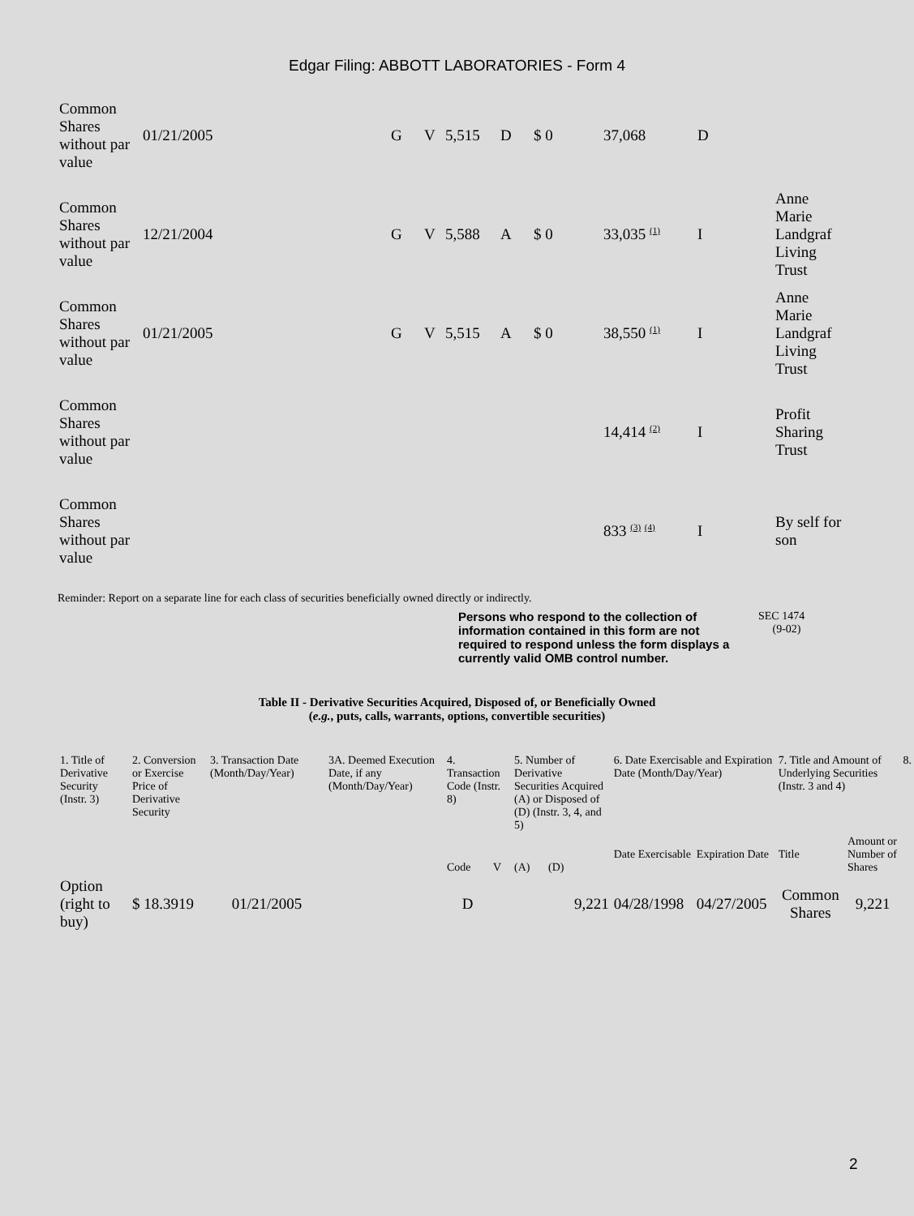Edgar Filing: ABBOTT LABORATORIES - Form 4
| Common Shares without par value | 01/21/2005 | G | V | 5,515 | D | $ 0 | 37,068 | D | |
| Common Shares without par value | 12/21/2004 | G | V | 5,588 | A | $ 0 | 33,035 <sup>(1)</sup> | I | Anne Marie Landgraf Living Trust |
| Common Shares without par value | 01/21/2005 | G | V | 5,515 | A | $ 0 | 38,550 <sup>(1)</sup> | I | Anne Marie Landgraf Living Trust |
| Common Shares without par value | | | | | | | 14,414 <sup>(2)</sup> | I | Profit Sharing Trust |
| Common Shares without par value | | | | | | | 833 <sup>(3)</sup> <sup>(4)</sup> | I | By self for son |
Reminder: Report on a separate line for each class of securities beneficially owned directly or indirectly.
Persons who respond to the collection of information contained in this form are not required to respond unless the form displays a currently valid OMB control number. SEC 1474
(9-02)
Table II - Derivative Securities Acquired, Disposed of, or Beneficially Owned
(e.g., puts, calls, warrants, options, convertible securities)
| 1. Title of Derivative Security (Instr. 3) | 2. Conversion or Exercise Price of Derivative Security | 3. Transaction Date (Month/Day/Year) | 3A. Deemed Execution Date, if any (Month/Day/Year) | 4. Transaction Code (Instr. 8) | | 5. Number of Derivative Securities Acquired (A) or Disposed of (D) (Instr. 3, 4, and 5) | | 6. Date Exercisable and Expiration Date (Month/Day/Year) | | 7. Title and Amount of Underlying Securities (Instr. 3 and 4) | | 8. |
| --- | --- | --- | --- | --- | --- | --- | --- | --- | --- | --- | --- | --- |
| | | | | Code | V | (A) | (D) | Date Exercisable | Expiration Date | Title | Amount or Number of Shares | |
| Option (right to buy) | $ 18.3919 | 01/21/2005 | | D | | | 9,221 | 04/28/1998 | 04/27/2005 | Common Shares | 9,221 | |
2